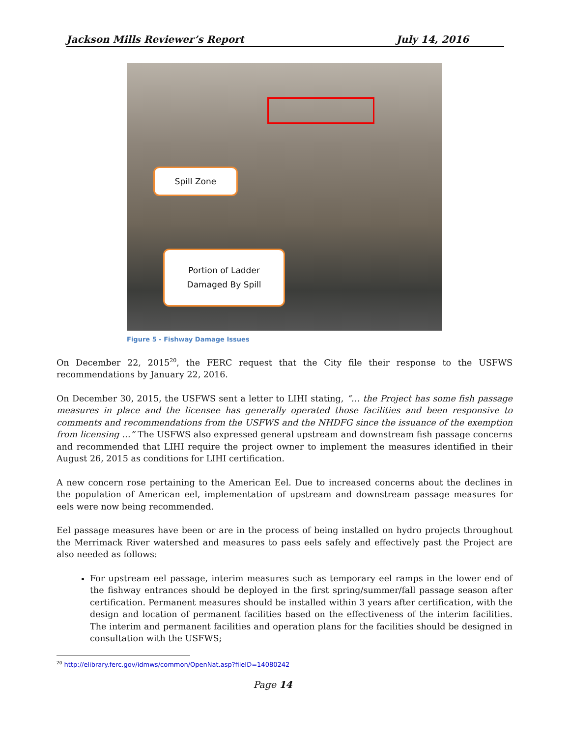Jackson Mills Reviewer’s Report July 14, 2016
Spill Zone
Portion of Ladder
Damaged By Spill
Figure 5 - Fishway Damage Issues
On December 22, 2015<sup>20</sup>, the FERC request that the City file their response to the USFWS recommendations by January 22, 2016.
On December 30, 2015, the USFWS sent a letter to LIHI stating, “… the Project has some fish passage measures in place and the licensee has generally operated those facilities and been responsive to comments and recommendations from the USFWS and the NHDFG since the issuance of the exemption from licensing …” The USFWS also expressed general upstream and downstream fish passage concerns and recommended that LIHI require the project owner to implement the measures identified in their August 26, 2015 as conditions for LIHI certification.
A new concern rose pertaining to the American Eel. Due to increased concerns about the declines in the population of American eel, implementation of upstream and downstream passage measures for eels were now being recommended.
Eel passage measures have been or are in the process of being installed on hydro projects throughout the Merrimack River watershed and measures to pass eels safely and effectively past the Project are also needed as follows:
For upstream eel passage, interim measures such as temporary eel ramps in the lower end of the fishway entrances should be deployed in the first spring/summer/fall passage season after certification. Permanent measures should be installed within 3 years after certification, with the design and location of permanent facilities based on the effectiveness of the interim facilities. The interim and permanent facilities and operation plans for the facilities should be designed in consultation with the USFWS;
<sup>20</sup> http://elibrary.ferc.gov/idmws/common/OpenNat.asp?fileID=14080242
Page 14